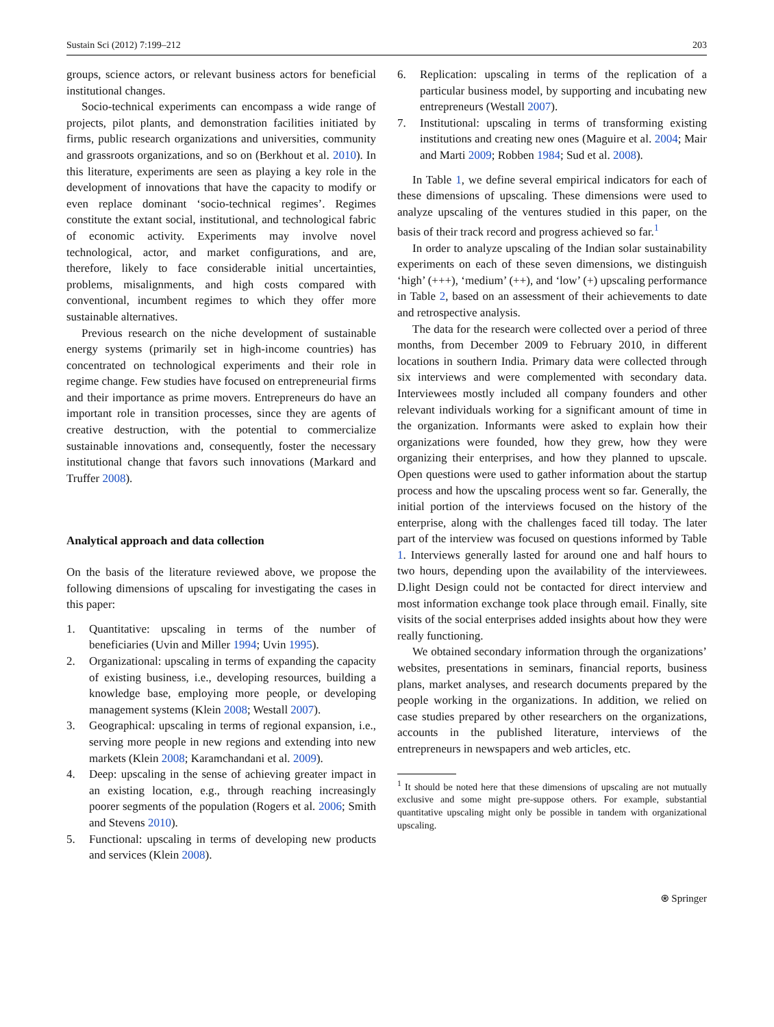Sustain Sci (2012) 7:199–212 203
groups, science actors, or relevant business actors for beneficial institutional changes.
Socio-technical experiments can encompass a wide range of projects, pilot plants, and demonstration facilities initiated by firms, public research organizations and universities, community and grassroots organizations, and so on (Berkhout et al. 2010). In this literature, experiments are seen as playing a key role in the development of innovations that have the capacity to modify or even replace dominant ‘socio-technical regimes’. Regimes constitute the extant social, institutional, and technological fabric of economic activity. Experiments may involve novel technological, actor, and market configurations, and are, therefore, likely to face considerable initial uncertainties, problems, misalignments, and high costs compared with conventional, incumbent regimes to which they offer more sustainable alternatives.
Previous research on the niche development of sustainable energy systems (primarily set in high-income countries) has concentrated on technological experiments and their role in regime change. Few studies have focused on entrepreneurial firms and their importance as prime movers. Entrepreneurs do have an important role in transition processes, since they are agents of creative destruction, with the potential to commercialize sustainable innovations and, consequently, foster the necessary institutional change that favors such innovations (Markard and Truffer 2008).
Analytical approach and data collection
On the basis of the literature reviewed above, we propose the following dimensions of upscaling for investigating the cases in this paper:
1. Quantitative: upscaling in terms of the number of beneficiaries (Uvin and Miller 1994; Uvin 1995).
2. Organizational: upscaling in terms of expanding the capacity of existing business, i.e., developing resources, building a knowledge base, employing more people, or developing management systems (Klein 2008; Westall 2007).
3. Geographical: upscaling in terms of regional expansion, i.e., serving more people in new regions and extending into new markets (Klein 2008; Karamchandani et al. 2009).
4. Deep: upscaling in the sense of achieving greater impact in an existing location, e.g., through reaching increasingly poorer segments of the population (Rogers et al. 2006; Smith and Stevens 2010).
5. Functional: upscaling in terms of developing new products and services (Klein 2008).
6. Replication: upscaling in terms of the replication of a particular business model, by supporting and incubating new entrepreneurs (Westall 2007).
7. Institutional: upscaling in terms of transforming existing institutions and creating new ones (Maguire et al. 2004; Mair and Marti 2009; Robben 1984; Sud et al. 2008).
In Table 1, we define several empirical indicators for each of these dimensions of upscaling. These dimensions were used to analyze upscaling of the ventures studied in this paper, on the basis of their track record and progress achieved so far.<sup>1</sup>
In order to analyze upscaling of the Indian solar sustainability experiments on each of these seven dimensions, we distinguish ‘high’ (+++), ‘medium’ (++), and ‘low’ (+) upscaling performance in Table 2, based on an assessment of their achievements to date and retrospective analysis.
The data for the research were collected over a period of three months, from December 2009 to February 2010, in different locations in southern India. Primary data were collected through six interviews and were complemented with secondary data. Interviewees mostly included all company founders and other relevant individuals working for a significant amount of time in the organization. Informants were asked to explain how their organizations were founded, how they grew, how they were organizing their enterprises, and how they planned to upscale. Open questions were used to gather information about the startup process and how the upscaling process went so far. Generally, the initial portion of the interviews focused on the history of the enterprise, along with the challenges faced till today. The later part of the interview was focused on questions informed by Table 1. Interviews generally lasted for around one and half hours to two hours, depending upon the availability of the interviewees. D.light Design could not be contacted for direct interview and most information exchange took place through email. Finally, site visits of the social enterprises added insights about how they were really functioning.
We obtained secondary information through the organizations’ websites, presentations in seminars, financial reports, business plans, market analyses, and research documents prepared by the people working in the organizations. In addition, we relied on case studies prepared by other researchers on the organizations, accounts in the published literature, interviews of the entrepreneurs in newspapers and web articles, etc.
<sup>1</sup> It should be noted here that these dimensions of upscaling are not mutually exclusive and some might pre-suppose others. For example, substantial quantitative upscaling might only be possible in tandem with organizational upscaling.
⍟ Springer